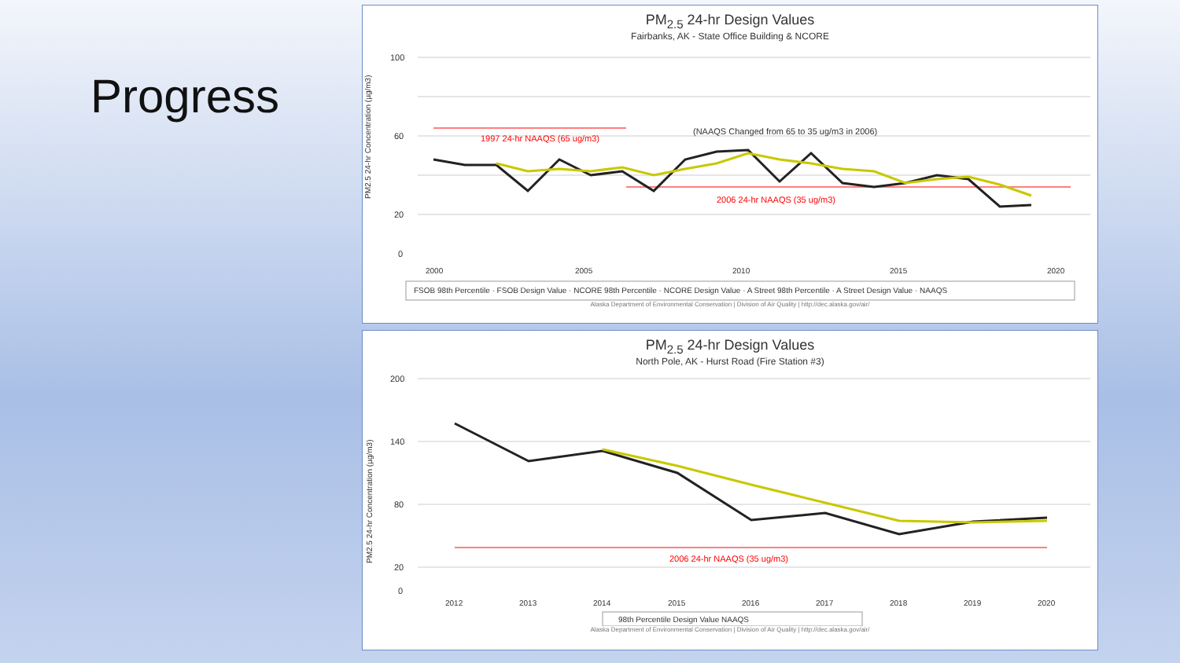Progress
PM<sub>2.5</sub> 24-hr Design Values
Fairbanks, AK - State Office Building & NCORE
PM2.5 24-hr Concentration (µg/m3)
100
60
20
0
1997 24-hr NAAQS (65 ug/m3)
2006 24-hr NAAQS (35 ug/m3)
(NAAQS Changed from 65 to 35 ug/m3 in 2006)
2000
2005
2010
2015
2020
FSOB 98th Percentile · FSOB Design Value · NCORE 98th Percentile · NCORE Design Value · A Street 98th Percentile · A Street Design Value · NAAQS
Alaska Department of Environmental Conservation | Division of Air Quality | http://dec.alaska.gov/air/
PM<sub>2.5</sub> 24-hr Design Values
North Pole, AK - Hurst Road (Fire Station #3)
PM2.5 24-hr Concentration (µg/m3)
200
140
80
20
0
2006 24-hr NAAQS (35 ug/m3)
2012
2013
2014
2015
2016
2017
2018
2019
2020
98th Percentile Design Value NAAQS
Alaska Department of Environmental Conservation | Division of Air Quality | http://dec.alaska.gov/air/